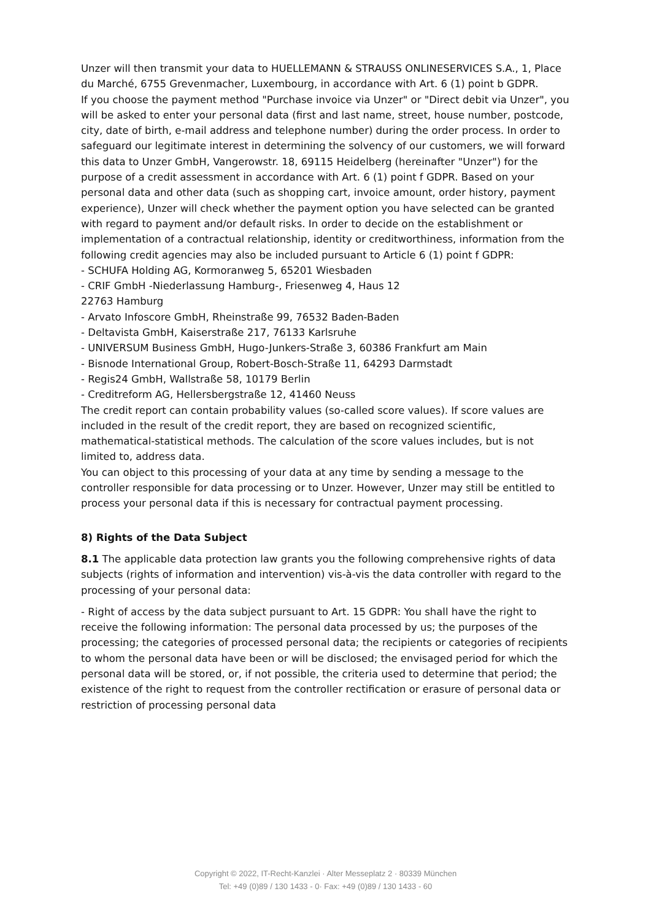Unzer will then transmit your data to HUELLEMANN & STRAUSS ONLINESERVICES S.A., 1, Place du Marché, 6755 Grevenmacher, Luxembourg, in accordance with Art. 6 (1) point b GDPR.
If you choose the payment method "Purchase invoice via Unzer" or "Direct debit via Unzer", you will be asked to enter your personal data (first and last name, street, house number, postcode, city, date of birth, e-mail address and telephone number) during the order process. In order to safeguard our legitimate interest in determining the solvency of our customers, we will forward this data to Unzer GmbH, Vangerowstr. 18, 69115 Heidelberg (hereinafter "Unzer") for the purpose of a credit assessment in accordance with Art. 6 (1) point f GDPR. Based on your personal data and other data (such as shopping cart, invoice amount, order history, payment experience), Unzer will check whether the payment option you have selected can be granted with regard to payment and/or default risks. In order to decide on the establishment or implementation of a contractual relationship, identity or creditworthiness, information from the following credit agencies may also be included pursuant to Article 6 (1) point f GDPR:
- SCHUFA Holding AG, Kormoranweg 5, 65201 Wiesbaden
- CRIF GmbH -Niederlassung Hamburg-, Friesenweg 4, Haus 12
22763 Hamburg
- Arvato Infoscore GmbH, Rheinstraße 99, 76532 Baden-Baden
- Deltavista GmbH, Kaiserstraße 217, 76133 Karlsruhe
- UNIVERSUM Business GmbH, Hugo-Junkers-Straße 3, 60386 Frankfurt am Main
- Bisnode International Group, Robert-Bosch-Straße 11, 64293 Darmstadt
- Regis24 GmbH, Wallstraße 58, 10179 Berlin
- Creditreform AG, Hellersbergstraße 12, 41460 Neuss
The credit report can contain probability values (so-called score values). If score values are included in the result of the credit report, they are based on recognized scientific, mathematical-statistical methods. The calculation of the score values includes, but is not limited to, address data.
You can object to this processing of your data at any time by sending a message to the controller responsible for data processing or to Unzer. However, Unzer may still be entitled to process your personal data if this is necessary for contractual payment processing.
8) Rights of the Data Subject
8.1 The applicable data protection law grants you the following comprehensive rights of data subjects (rights of information and intervention) vis-à-vis the data controller with regard to the processing of your personal data:
- Right of access by the data subject pursuant to Art. 15 GDPR: You shall have the right to receive the following information: The personal data processed by us; the purposes of the processing; the categories of processed personal data; the recipients or categories of recipients to whom the personal data have been or will be disclosed; the envisaged period for which the personal data will be stored, or, if not possible, the criteria used to determine that period; the existence of the right to request from the controller rectification or erasure of personal data or restriction of processing personal data
Copyright © 2022, IT-Recht-Kanzlei · Alter Messeplatz 2 · 80339 München
Tel: +49 (0)89 / 130 1433 - 0· Fax: +49 (0)89 / 130 1433 - 60